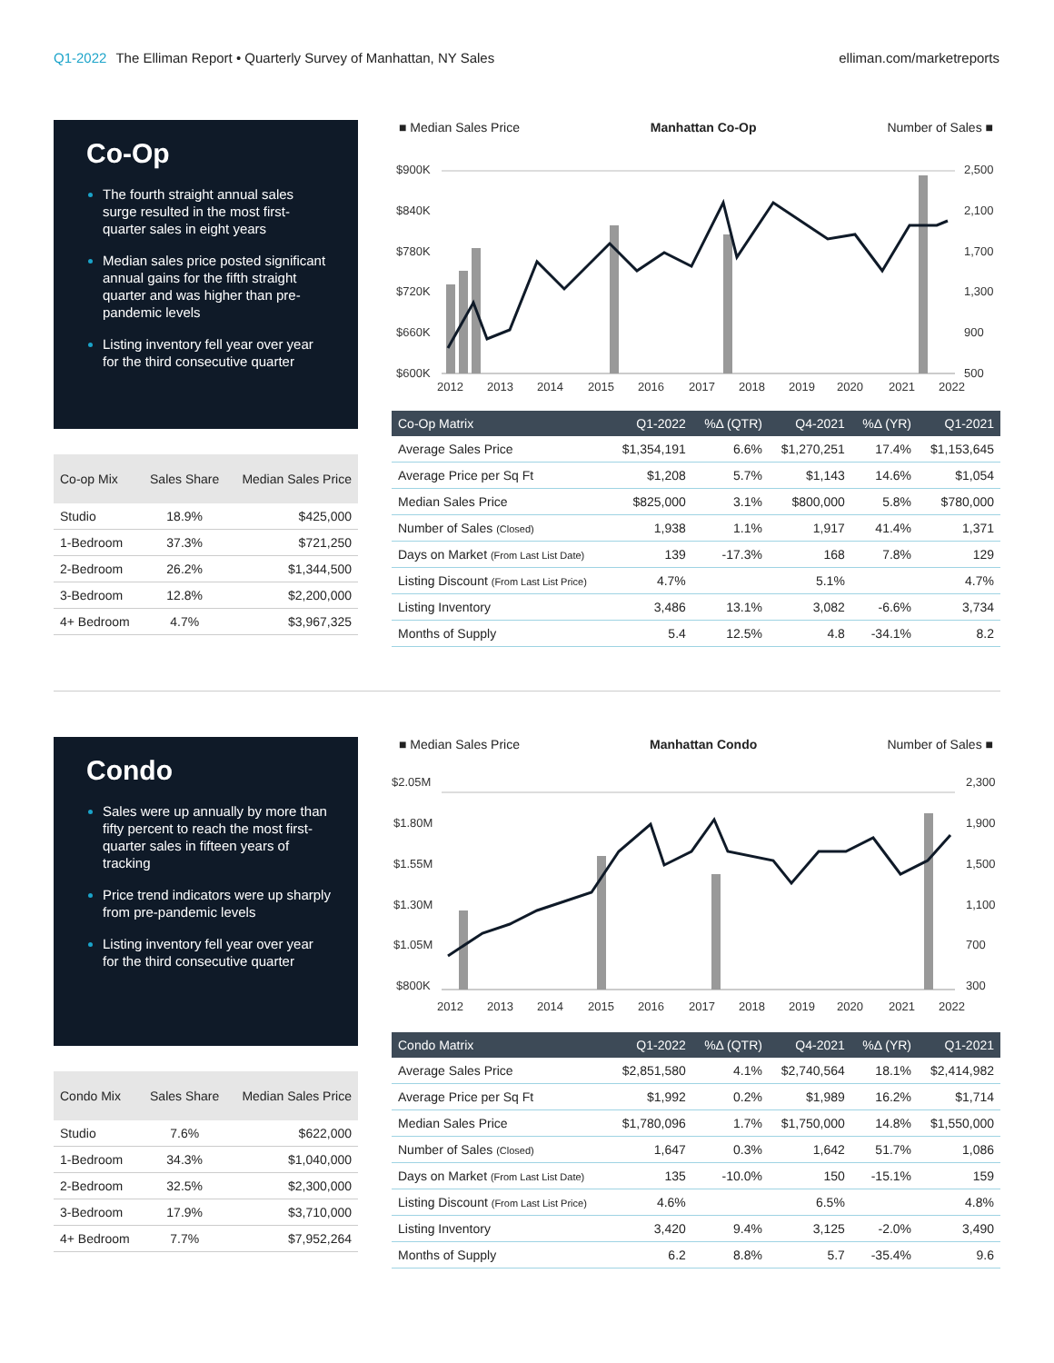Q1-2022 The Elliman Report • Quarterly Survey of Manhattan, NY Sales
elliman.com/marketreports
Co-Op
The fourth straight annual sales surge resulted in the most first-quarter sales in eight years
Median sales price posted significant annual gains for the fifth straight quarter and was higher than pre-pandemic levels
Listing inventory fell year over year for the third consecutive quarter
| Co-op Mix | Sales Share | Median Sales Price |
| --- | --- | --- |
| Studio | 18.9% | $425,000 |
| 1-Bedroom | 37.3% | $721,250 |
| 2-Bedroom | 26.2% | $1,344,500 |
| 3-Bedroom | 12.8% | $2,200,000 |
| 4+ Bedroom | 4.7% | $3,967,325 |
■ Median Sales Price Manhattan Co-Op Number of Sales ■
$900K
$840K
$780K
$720K
$660K
$600K
2,500
2,100
1,700
1,300
900
500
2012
2013
2014
2015
2016
2017
2018
2019
2020
2021
2022
| Co-Op Matrix | Q1-2022 | %Δ (QTR) | Q4-2021 | %Δ (YR) | Q1-2021 |
| --- | --- | --- | --- | --- | --- |
| Average Sales Price | $1,354,191 | 6.6% | $1,270,251 | 17.4% | $1,153,645 |
| Average Price per Sq Ft | $1,208 | 5.7% | $1,143 | 14.6% | $1,054 |
| Median Sales Price | $825,000 | 3.1% | $800,000 | 5.8% | $780,000 |
| Number of Sales (Closed) | 1,938 | 1.1% | 1,917 | 41.4% | 1,371 |
| Days on Market (From Last List Date) | 139 | -17.3% | 168 | 7.8% | 129 |
| Listing Discount (From Last List Price) | 4.7% | | 5.1% | | 4.7% |
| Listing Inventory | 3,486 | 13.1% | 3,082 | -6.6% | 3,734 |
| Months of Supply | 5.4 | 12.5% | 4.8 | -34.1% | 8.2 |
Condo
Sales were up annually by more than fifty percent to reach the most first-quarter sales in fifteen years of tracking
Price trend indicators were up sharply from pre-pandemic levels
Listing inventory fell year over year for the third consecutive quarter
| Condo Mix | Sales Share | Median Sales Price |
| --- | --- | --- |
| Studio | 7.6% | $622,000 |
| 1-Bedroom | 34.3% | $1,040,000 |
| 2-Bedroom | 32.5% | $2,300,000 |
| 3-Bedroom | 17.9% | $3,710,000 |
| 4+ Bedroom | 7.7% | $7,952,264 |
■ Median Sales Price Manhattan Condo Number of Sales ■
$2.05M
$1.80M
$1.55M
$1.30M
$1.05M
$800K
2,300
1,900
1,500
1,100
700
300
2012
2013
2014
2015
2016
2017
2018
2019
2020
2021
2022
| Condo Matrix | Q1-2022 | %Δ (QTR) | Q4-2021 | %Δ (YR) | Q1-2021 |
| --- | --- | --- | --- | --- | --- |
| Average Sales Price | $2,851,580 | 4.1% | $2,740,564 | 18.1% | $2,414,982 |
| Average Price per Sq Ft | $1,992 | 0.2% | $1,989 | 16.2% | $1,714 |
| Median Sales Price | $1,780,096 | 1.7% | $1,750,000 | 14.8% | $1,550,000 |
| Number of Sales (Closed) | 1,647 | 0.3% | 1,642 | 51.7% | 1,086 |
| Days on Market (From Last List Date) | 135 | -10.0% | 150 | -15.1% | 159 |
| Listing Discount (From Last List Price) | 4.6% | | 6.5% | | 4.8% |
| Listing Inventory | 3,420 | 9.4% | 3,125 | -2.0% | 3,490 |
| Months of Supply | 6.2 | 8.8% | 5.7 | -35.4% | 9.6 |